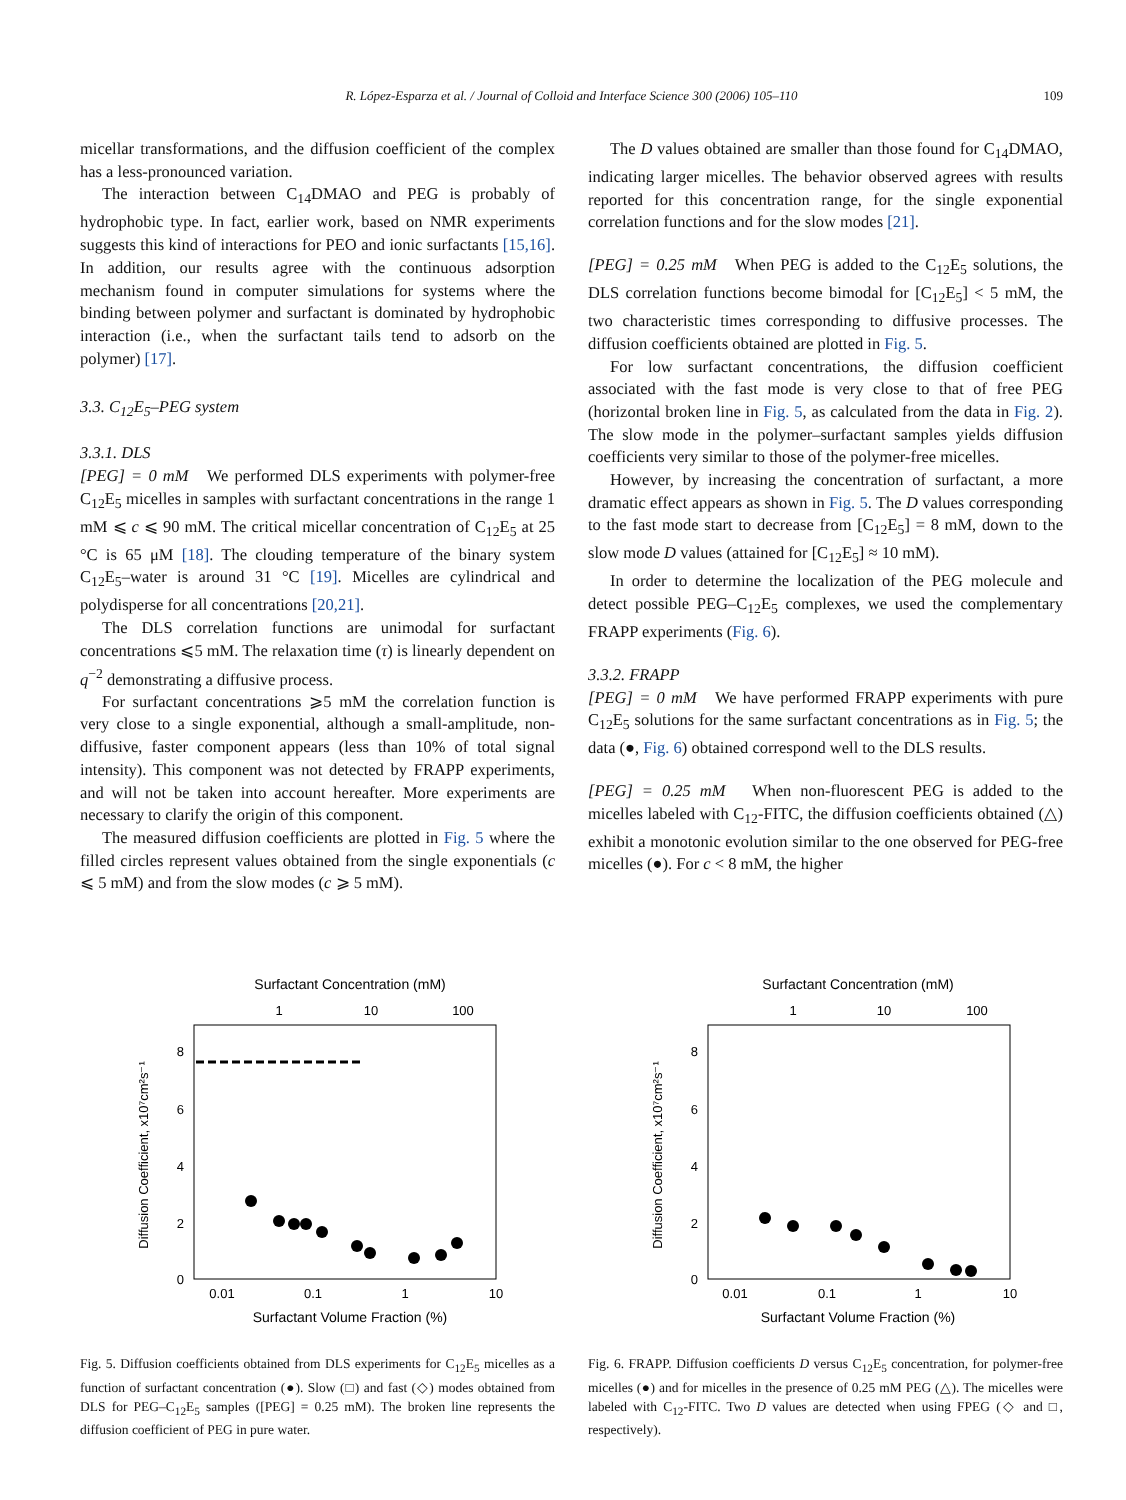R. López-Esparza et al. / Journal of Colloid and Interface Science 300 (2006) 105–110 109
micellar transformations, and the diffusion coefficient of the complex has a less-pronounced variation.
The interaction between C<sub>14</sub>DMAO and PEG is probably of hydrophobic type. In fact, earlier work, based on NMR experiments suggests this kind of interactions for PEO and ionic surfactants [15,16]. In addition, our results agree with the continuous adsorption mechanism found in computer simulations for systems where the binding between polymer and surfactant is dominated by hydrophobic interaction (i.e., when the surfactant tails tend to adsorb on the polymer) [17].
3.3. C<sub>12</sub>E<sub>5</sub>–PEG system
3.3.1. DLS
[PEG] = 0 mM We performed DLS experiments with polymer-free C<sub>12</sub>E<sub>5</sub> micelles in samples with surfactant concentrations in the range 1 mM ⩽ c ⩽ 90 mM. The critical micellar concentration of C<sub>12</sub>E<sub>5</sub> at 25 °C is 65 μM [18]. The clouding temperature of the binary system C<sub>12</sub>E<sub>5</sub>–water is around 31 °C [19]. Micelles are cylindrical and polydisperse for all concentrations [20,21].
The DLS correlation functions are unimodal for surfactant concentrations ⩽5 mM. The relaxation time (τ) is linearly dependent on q<sup>−2</sup> demonstrating a diffusive process.
For surfactant concentrations ⩾5 mM the correlation function is very close to a single exponential, although a small-amplitude, non-diffusive, faster component appears (less than 10% of total signal intensity). This component was not detected by FRAPP experiments, and will not be taken into account hereafter. More experiments are necessary to clarify the origin of this component.
The measured diffusion coefficients are plotted in Fig. 5 where the filled circles represent values obtained from the single exponentials (c ⩽ 5 mM) and from the slow modes (c ⩾ 5 mM).
The D values obtained are smaller than those found for C<sub>14</sub>DMAO, indicating larger micelles. The behavior observed agrees with results reported for this concentration range, for the single exponential correlation functions and for the slow modes [21].
[PEG] = 0.25 mM When PEG is added to the C<sub>12</sub>E<sub>5</sub> solutions, the DLS correlation functions become bimodal for [C<sub>12</sub>E<sub>5</sub>] < 5 mM, the two characteristic times corresponding to diffusive processes. The diffusion coefficients obtained are plotted in Fig. 5.
For low surfactant concentrations, the diffusion coefficient associated with the fast mode is very close to that of free PEG (horizontal broken line in Fig. 5, as calculated from the data in Fig. 2). The slow mode in the polymer–surfactant samples yields diffusion coefficients very similar to those of the polymer-free micelles.
However, by increasing the concentration of surfactant, a more dramatic effect appears as shown in Fig. 5. The D values corresponding to the fast mode start to decrease from [C<sub>12</sub>E<sub>5</sub>] = 8 mM, down to the slow mode D values (attained for [C<sub>12</sub>E<sub>5</sub>] ≈ 10 mM).
In order to determine the localization of the PEG molecule and detect possible PEG–C<sub>12</sub>E<sub>5</sub> complexes, we used the complementary FRAPP experiments (Fig. 6).
3.3.2. FRAPP
[PEG] = 0 mM We have performed FRAPP experiments with pure C<sub>12</sub>E<sub>5</sub> solutions for the same surfactant concentrations as in Fig. 5; the data (●, Fig. 6) obtained correspond well to the DLS results.
[PEG] = 0.25 mM When non-fluorescent PEG is added to the micelles labeled with C<sub>12</sub>-FITC, the diffusion coefficients obtained (△) exhibit a monotonic evolution similar to the one observed for PEG-free micelles (●). For c < 8 mM, the higher
Surfactant Concentration (mM)
1
10
100
8
6
4
2
0
0.01
0.1
1
10
Surfactant Volume Fraction (%)
Diffusion Coefficient, x10⁷cm²s⁻¹
Fig. 5. Diffusion coefficients obtained from DLS experiments for C<sub>12</sub>E<sub>5</sub> micelles as a function of surfactant concentration (●). Slow (□) and fast (◇) modes obtained from DLS for PEG–C<sub>12</sub>E<sub>5</sub> samples ([PEG] = 0.25 mM). The broken line represents the diffusion coefficient of PEG in pure water.
Surfactant Concentration (mM)
1
10
100
8
6
4
2
0
0.01
0.1
1
10
Surfactant Volume Fraction (%)
Diffusion Coefficient, x10⁷cm²s⁻¹
Fig. 6. FRAPP. Diffusion coefficients D versus C<sub>12</sub>E<sub>5</sub> concentration, for polymer-free micelles (●) and for micelles in the presence of 0.25 mM PEG (△). The micelles were labeled with C<sub>12</sub>-FITC. Two D values are detected when using FPEG (◇ and □, respectively).